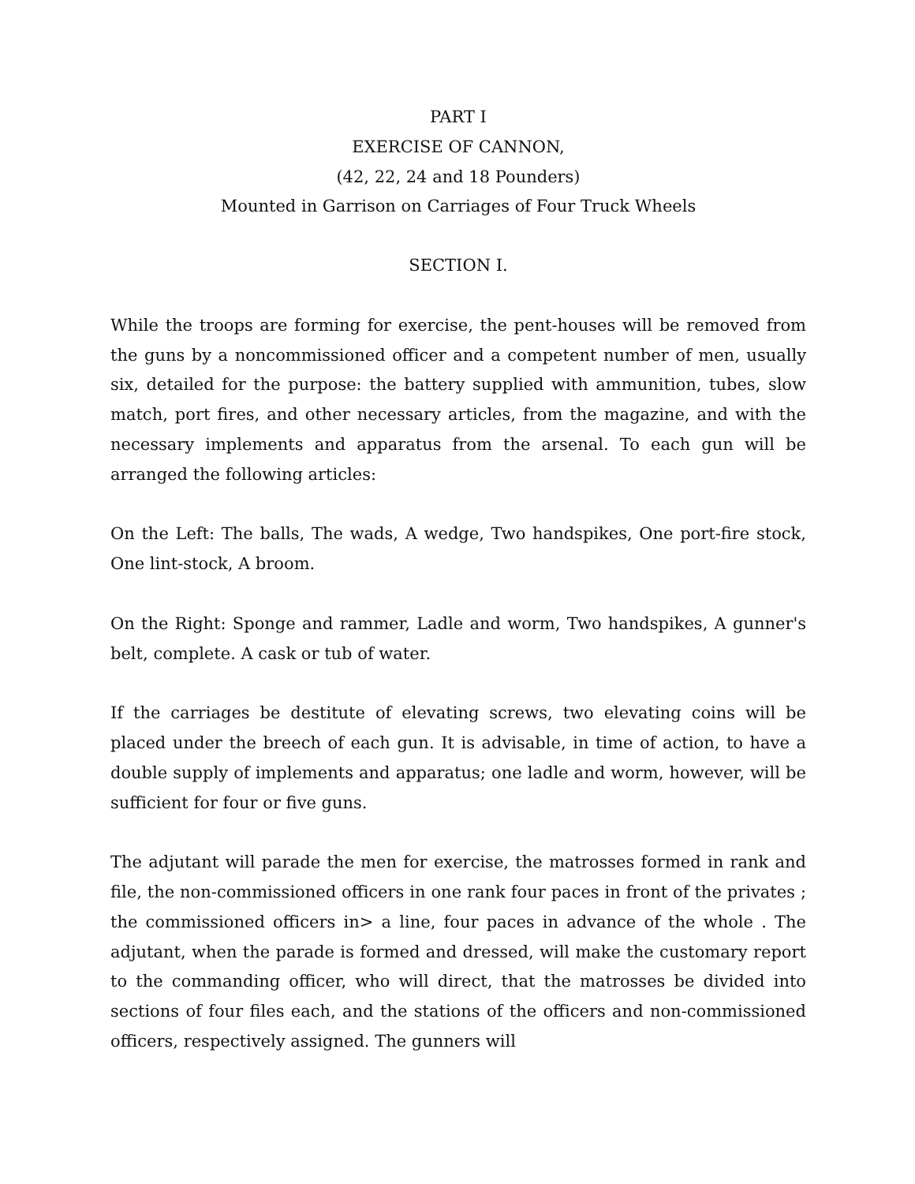PART I
EXERCISE OF CANNON,
(42, 22, 24 and 18 Pounders)
Mounted in Garrison on Carriages of Four Truck Wheels
SECTION I.
While the troops are forming for exercise, the pent-houses will be removed from the guns by a noncommissioned officer and a competent number of men, usually six, detailed for the purpose: the battery supplied with ammunition, tubes, slow match, port fires, and other necessary articles, from the magazine, and with the necessary implements and apparatus from the arsenal. To each gun will be arranged the following articles:
On the Left: The balls, The wads, A wedge, Two handspikes, One port-fire stock, One lint-stock, A broom.
On the Right: Sponge and rammer, Ladle and worm, Two handspikes, A gunner's belt, complete. A cask or tub of water.
If the carriages be destitute of elevating screws, two elevating coins will be placed under the breech of each gun. It is advisable, in time of action, to have a double supply of implements and apparatus; one ladle and worm, however, will be sufficient for four or five guns.
The adjutant will parade the men for exercise, the matrosses formed in rank and file, the non-commissioned officers in one rank four paces in front of the privates ; the commissioned officers in> a line, four paces in advance of the whole . The adjutant, when the parade is formed and dressed, will make the customary report to the commanding officer, who will direct, that the matrosses be divided into sections of four files each, and the stations of the officers and non-commissioned officers, respectively assigned. The gunners will